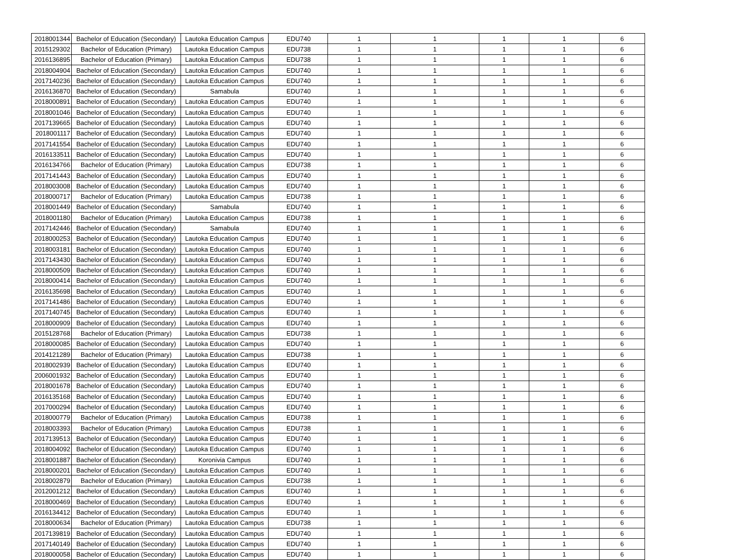| 2018001344 | Bachelor of Education (Secondary) | Lautoka Education Campus | EDU740 | 1 | 1 | 1 | 1 | 6 |
| 2015129302 | Bachelor of Education (Primary) | Lautoka Education Campus | EDU738 | 1 | 1 | 1 | 1 | 6 |
| 2016136895 | Bachelor of Education (Primary) | Lautoka Education Campus | EDU738 | 1 | 1 | 1 | 1 | 6 |
| 2018004904 | Bachelor of Education (Secondary) | Lautoka Education Campus | EDU740 | 1 | 1 | 1 | 1 | 6 |
| 2017140236 | Bachelor of Education (Secondary) | Lautoka Education Campus | EDU740 | 1 | 1 | 1 | 1 | 6 |
| 2016136870 | Bachelor of Education (Secondary) | Samabula | EDU740 | 1 | 1 | 1 | 1 | 6 |
| 2018000891 | Bachelor of Education (Secondary) | Lautoka Education Campus | EDU740 | 1 | 1 | 1 | 1 | 6 |
| 2018001046 | Bachelor of Education (Secondary) | Lautoka Education Campus | EDU740 | 1 | 1 | 1 | 1 | 6 |
| 2017139665 | Bachelor of Education (Secondary) | Lautoka Education Campus | EDU740 | 1 | 1 | 1 | 1 | 6 |
| 2018001117 | Bachelor of Education (Secondary) | Lautoka Education Campus | EDU740 | 1 | 1 | 1 | 1 | 6 |
| 2017141554 | Bachelor of Education (Secondary) | Lautoka Education Campus | EDU740 | 1 | 1 | 1 | 1 | 6 |
| 2016133511 | Bachelor of Education (Secondary) | Lautoka Education Campus | EDU740 | 1 | 1 | 1 | 1 | 6 |
| 2016134766 | Bachelor of Education (Primary) | Lautoka Education Campus | EDU738 | 1 | 1 | 1 | 1 | 6 |
| 2017141443 | Bachelor of Education (Secondary) | Lautoka Education Campus | EDU740 | 1 | 1 | 1 | 1 | 6 |
| 2018003008 | Bachelor of Education (Secondary) | Lautoka Education Campus | EDU740 | 1 | 1 | 1 | 1 | 6 |
| 2018000717 | Bachelor of Education (Primary) | Lautoka Education Campus | EDU738 | 1 | 1 | 1 | 1 | 6 |
| 2018001449 | Bachelor of Education (Secondary) | Samabula | EDU740 | 1 | 1 | 1 | 1 | 6 |
| 2018001180 | Bachelor of Education (Primary) | Lautoka Education Campus | EDU738 | 1 | 1 | 1 | 1 | 6 |
| 2017142446 | Bachelor of Education (Secondary) | Samabula | EDU740 | 1 | 1 | 1 | 1 | 6 |
| 2018000253 | Bachelor of Education (Secondary) | Lautoka Education Campus | EDU740 | 1 | 1 | 1 | 1 | 6 |
| 2018003181 | Bachelor of Education (Secondary) | Lautoka Education Campus | EDU740 | 1 | 1 | 1 | 1 | 6 |
| 2017143430 | Bachelor of Education (Secondary) | Lautoka Education Campus | EDU740 | 1 | 1 | 1 | 1 | 6 |
| 2018000509 | Bachelor of Education (Secondary) | Lautoka Education Campus | EDU740 | 1 | 1 | 1 | 1 | 6 |
| 2018000414 | Bachelor of Education (Secondary) | Lautoka Education Campus | EDU740 | 1 | 1 | 1 | 1 | 6 |
| 2016135698 | Bachelor of Education (Secondary) | Lautoka Education Campus | EDU740 | 1 | 1 | 1 | 1 | 6 |
| 2017141486 | Bachelor of Education (Secondary) | Lautoka Education Campus | EDU740 | 1 | 1 | 1 | 1 | 6 |
| 2017140745 | Bachelor of Education (Secondary) | Lautoka Education Campus | EDU740 | 1 | 1 | 1 | 1 | 6 |
| 2018000909 | Bachelor of Education (Secondary) | Lautoka Education Campus | EDU740 | 1 | 1 | 1 | 1 | 6 |
| 2015128768 | Bachelor of Education (Primary) | Lautoka Education Campus | EDU738 | 1 | 1 | 1 | 1 | 6 |
| 2018000085 | Bachelor of Education (Secondary) | Lautoka Education Campus | EDU740 | 1 | 1 | 1 | 1 | 6 |
| 2014121289 | Bachelor of Education (Primary) | Lautoka Education Campus | EDU738 | 1 | 1 | 1 | 1 | 6 |
| 2018002939 | Bachelor of Education (Secondary) | Lautoka Education Campus | EDU740 | 1 | 1 | 1 | 1 | 6 |
| 2006001932 | Bachelor of Education (Secondary) | Lautoka Education Campus | EDU740 | 1 | 1 | 1 | 1 | 6 |
| 2018001678 | Bachelor of Education (Secondary) | Lautoka Education Campus | EDU740 | 1 | 1 | 1 | 1 | 6 |
| 2016135168 | Bachelor of Education (Secondary) | Lautoka Education Campus | EDU740 | 1 | 1 | 1 | 1 | 6 |
| 2017000294 | Bachelor of Education (Secondary) | Lautoka Education Campus | EDU740 | 1 | 1 | 1 | 1 | 6 |
| 2018000779 | Bachelor of Education (Primary) | Lautoka Education Campus | EDU738 | 1 | 1 | 1 | 1 | 6 |
| 2018003393 | Bachelor of Education (Primary) | Lautoka Education Campus | EDU738 | 1 | 1 | 1 | 1 | 6 |
| 2017139513 | Bachelor of Education (Secondary) | Lautoka Education Campus | EDU740 | 1 | 1 | 1 | 1 | 6 |
| 2018004092 | Bachelor of Education (Secondary) | Lautoka Education Campus | EDU740 | 1 | 1 | 1 | 1 | 6 |
| 2018001887 | Bachelor of Education (Secondary) | Koronivia Campus | EDU740 | 1 | 1 | 1 | 1 | 6 |
| 2018000201 | Bachelor of Education (Secondary) | Lautoka Education Campus | EDU740 | 1 | 1 | 1 | 1 | 6 |
| 2018002879 | Bachelor of Education (Primary) | Lautoka Education Campus | EDU738 | 1 | 1 | 1 | 1 | 6 |
| 2012001212 | Bachelor of Education (Secondary) | Lautoka Education Campus | EDU740 | 1 | 1 | 1 | 1 | 6 |
| 2018000469 | Bachelor of Education (Secondary) | Lautoka Education Campus | EDU740 | 1 | 1 | 1 | 1 | 6 |
| 2016134412 | Bachelor of Education (Secondary) | Lautoka Education Campus | EDU740 | 1 | 1 | 1 | 1 | 6 |
| 2018000634 | Bachelor of Education (Primary) | Lautoka Education Campus | EDU738 | 1 | 1 | 1 | 1 | 6 |
| 2017139819 | Bachelor of Education (Secondary) | Lautoka Education Campus | EDU740 | 1 | 1 | 1 | 1 | 6 |
| 2017140149 | Bachelor of Education (Secondary) | Lautoka Education Campus | EDU740 | 1 | 1 | 1 | 1 | 6 |
| 2018000058 | Bachelor of Education (Secondary) | Lautoka Education Campus | EDU740 | 1 | 1 | 1 | 1 | 6 |